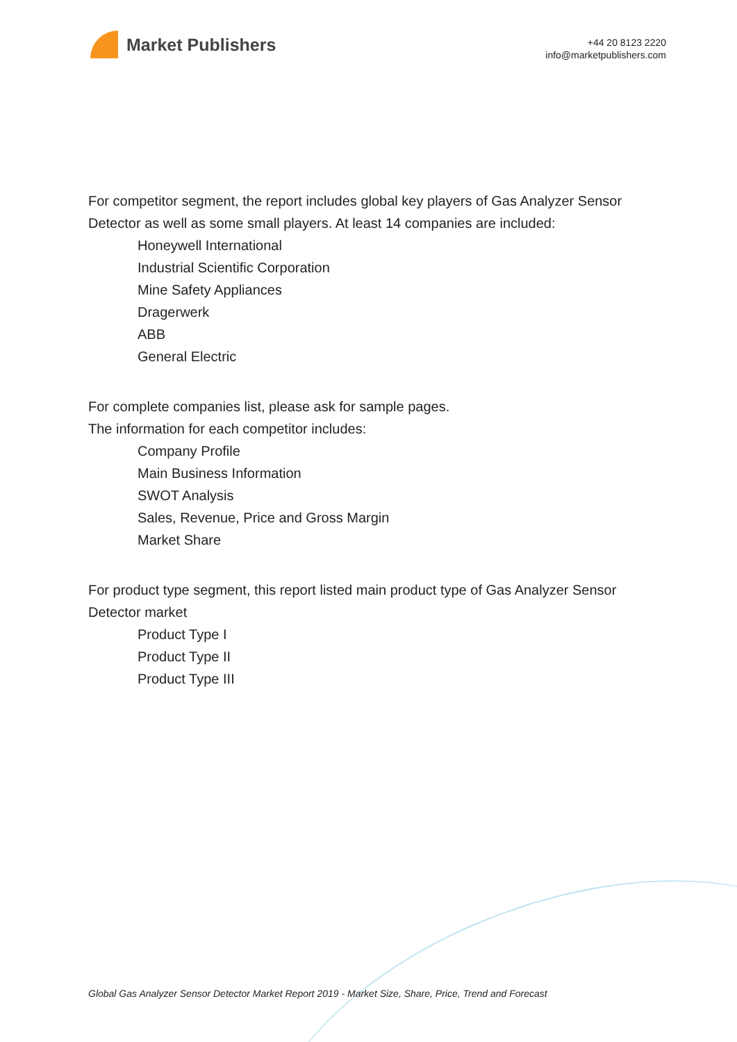Market Publishers
+44 20 8123 2220
info@marketpublishers.com
For competitor segment, the report includes global key players of Gas Analyzer Sensor Detector as well as some small players. At least 14 companies are included:
Honeywell International
Industrial Scientific Corporation
Mine Safety Appliances
Dragerwerk
ABB
General Electric
For complete companies list, please ask for sample pages.
The information for each competitor includes:
Company Profile
Main Business Information
SWOT Analysis
Sales, Revenue, Price and Gross Margin
Market Share
For product type segment, this report listed main product type of Gas Analyzer Sensor Detector market
Product Type I
Product Type II
Product Type III
Global Gas Analyzer Sensor Detector Market Report 2019 - Market Size, Share, Price, Trend and Forecast